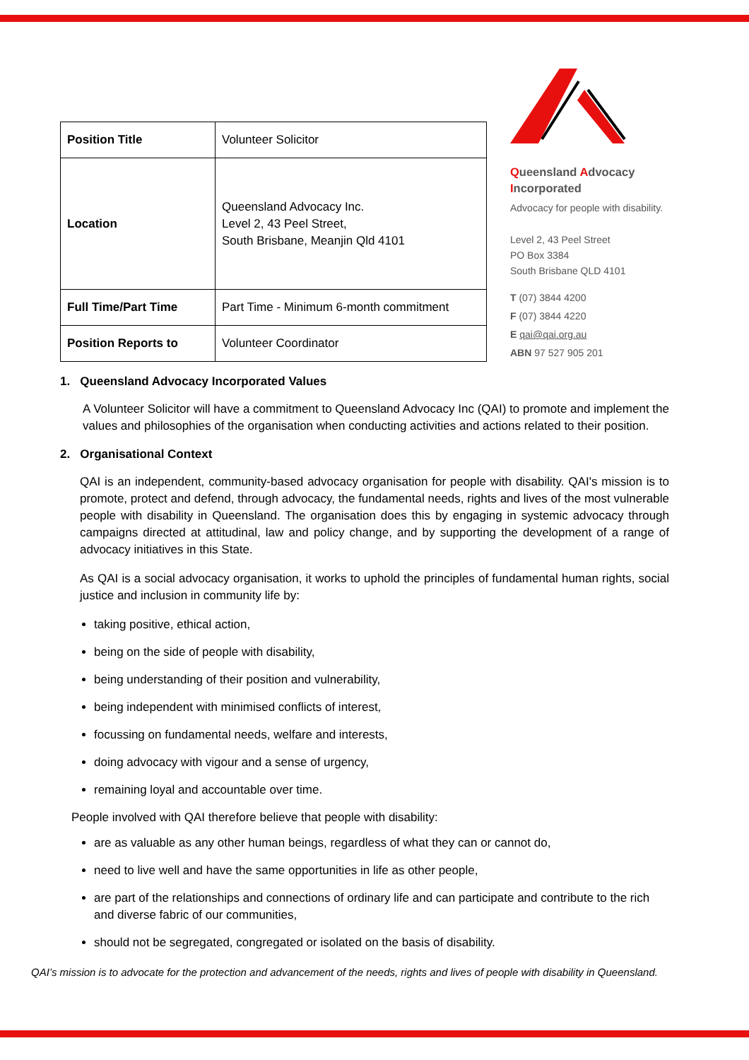| Position Title | Volunteer Solicitor |
| Location | Queensland Advocacy Inc. Level 2, 43 Peel Street, South Brisbane, Meanjin Qld 4101 |
| Full Time/Part Time | Part Time - Minimum 6-month commitment |
| Position Reports to | Volunteer Coordinator |
Queensland Advocacy
Incorporated
Advocacy for people with disability.
Level 2, 43 Peel Street
PO Box 3384
South Brisbane QLD 4101
T (07) 3844 4200
F (07) 3844 4220
E qai@qai.org.au
ABN 97 527 905 201
1. Queensland Advocacy Incorporated Values
A Volunteer Solicitor will have a commitment to Queensland Advocacy Inc (QAI) to promote and implement the values and philosophies of the organisation when conducting activities and actions related to their position.
2. Organisational Context
QAI is an independent, community-based advocacy organisation for people with disability. QAI's mission is to promote, protect and defend, through advocacy, the fundamental needs, rights and lives of the most vulnerable people with disability in Queensland. The organisation does this by engaging in systemic advocacy through campaigns directed at attitudinal, law and policy change, and by supporting the development of a range of advocacy initiatives in this State.
As QAI is a social advocacy organisation, it works to uphold the principles of fundamental human rights, social justice and inclusion in community life by:
taking positive, ethical action,
being on the side of people with disability,
being understanding of their position and vulnerability,
being independent with minimised conflicts of interest,
focussing on fundamental needs, welfare and interests,
doing advocacy with vigour and a sense of urgency,
remaining loyal and accountable over time.
People involved with QAI therefore believe that people with disability:
are as valuable as any other human beings, regardless of what they can or cannot do,
need to live well and have the same opportunities in life as other people,
are part of the relationships and connections of ordinary life and can participate and contribute to the rich and diverse fabric of our communities,
should not be segregated, congregated or isolated on the basis of disability.
QAI’s mission is to advocate for the protection and advancement of the needs, rights and lives of people with disability in Queensland.